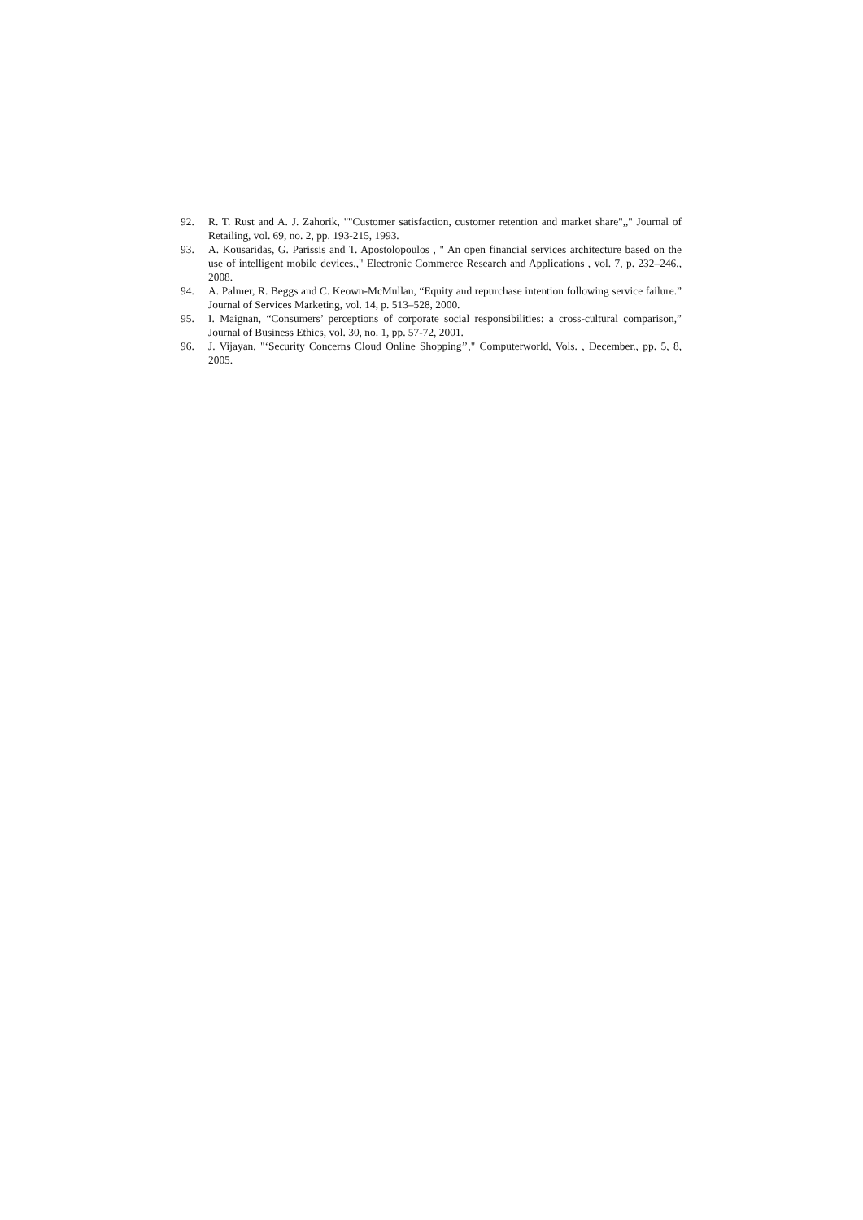92. R. T. Rust and A. J. Zahorik, ""Customer satisfaction, customer retention and market share",," Journal of Retailing, vol. 69, no. 2, pp. 193-215, 1993.
93. A. Kousaridas, G. Parissis and T. Apostolopoulos , " An open financial services architecture based on the use of intelligent mobile devices.," Electronic Commerce Research and Applications , vol. 7, p. 232–246., 2008.
94. A. Palmer, R. Beggs and C. Keown-McMullan, “Equity and repurchase intention following service failure.” Journal of Services Marketing, vol. 14, p. 513–528, 2000.
95. I. Maignan, “Consumers’ perceptions of corporate social responsibilities: a cross-cultural comparison,” Journal of Business Ethics, vol. 30, no. 1, pp. 57-72, 2001.
96. J. Vijayan, "‘Security Concerns Cloud Online Shopping’’," Computerworld, Vols. , December., pp. 5, 8, 2005.